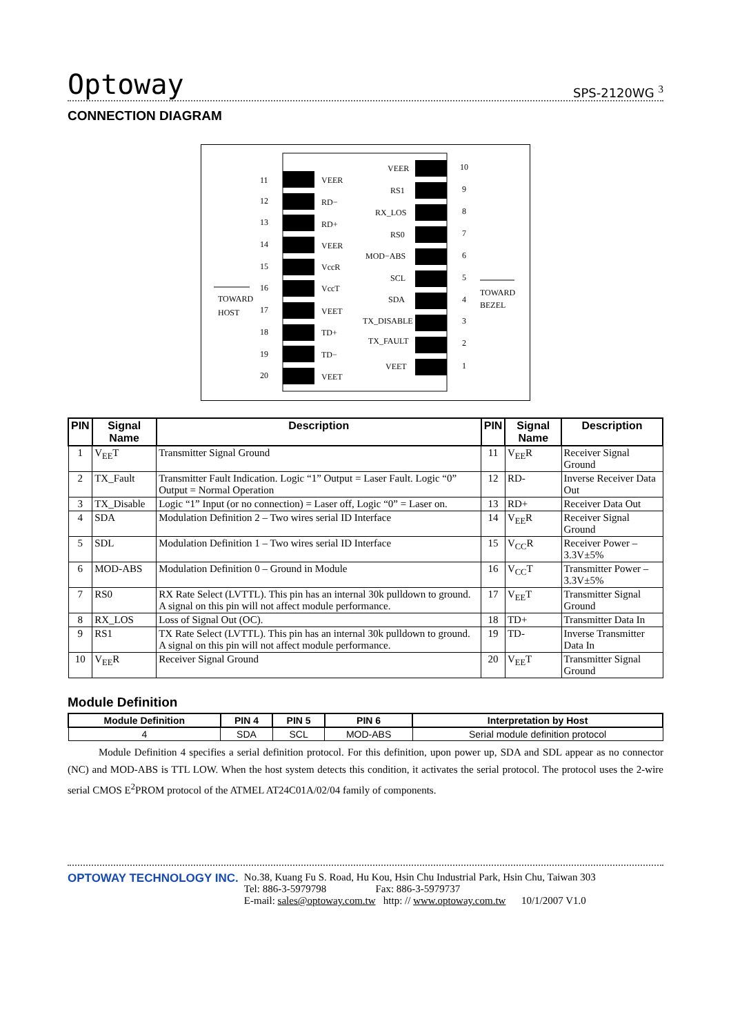Optoway SPS-2120WG <sup>3</sup>
CONNECTION DIAGRAM
11
VEER
12
RD−
13
RD+
14
VEER
15
VccR
16
VccT
17
VEET
18
TD+
19
TD−
20
VEET
VEER
10
RS1
9
RX_LOS
8
RS0
7
MOD−ABS
6
SCL
5
SDA
4
TX_DISABLE
3
TX_FAULT
2
VEET
1
TOWARD
HOST
TOWARD
BEZEL
| PIN | Signal Name | Description | PIN | Signal Name | Description |
| --- | --- | --- | --- | --- | --- |
| 1 | V<sub>EE</sub>T | Transmitter Signal Ground | 11 | V<sub>EE</sub>R | Receiver Signal Ground |
| 2 | TX_Fault | Transmitter Fault Indication. Logic “1” Output = Laser Fault. Logic “0” Output = Normal Operation | 12 | RD- | Inverse Receiver Data Out |
| 3 | TX_Disable | Logic “1” Input (or no connection) = Laser off, Logic “0” = Laser on. | 13 | RD+ | Receiver Data Out |
| 4 | SDA | Modulation Definition 2 – Two wires serial ID Interface | 14 | V<sub>EE</sub>R | Receiver Signal Ground |
| 5 | SDL | Modulation Definition 1 – Two wires serial ID Interface | 15 | V<sub>CC</sub>R | Receiver Power – 3.3V±5% |
| 6 | MOD-ABS | Modulation Definition 0 – Ground in Module | 16 | V<sub>CC</sub>T | Transmitter Power – 3.3V±5% |
| 7 | RS0 | RX Rate Select (LVTTL). This pin has an internal 30k pulldown to ground. A signal on this pin will not affect module performance. | 17 | V<sub>EE</sub>T | Transmitter Signal Ground |
| 8 | RX_LOS | Loss of Signal Out (OC). | 18 | TD+ | Transmitter Data In |
| 9 | RS1 | TX Rate Select (LVTTL). This pin has an internal 30k pulldown to ground. A signal on this pin will not affect module performance. | 19 | TD- | Inverse Transmitter Data In |
| 10 | V<sub>EE</sub>R | Receiver Signal Ground | 20 | V<sub>EE</sub>T | Transmitter Signal Ground |
Module Definition
| Module Definition | PIN 4 | PIN 5 | PIN 6 | Interpretation by Host |
| --- | --- | --- | --- | --- |
| 4 | SDA | SCL | MOD-ABS | Serial module definition protocol |
Module Definition 4 specifies a serial definition protocol. For this definition, upon power up, SDA and SDL appear as no connector (NC) and MOD-ABS is TTL LOW. When the host system detects this condition, it activates the serial protocol. The protocol uses the 2-wire serial CMOS E<sup>2</sup>PROM protocol of the ATMEL AT24C01A/02/04 family of components.
OPTOWAY TECHNOLOGY INC. No.38, Kuang Fu S. Road, Hu Kou, Hsin Chu Industrial Park, Hsin Chu, Taiwan 303
Tel: 886-3-5979798 Fax: 886-3-5979737
E-mail: sales@optoway.com.tw http: // www.optoway.com.tw 10/1/2007 V1.0